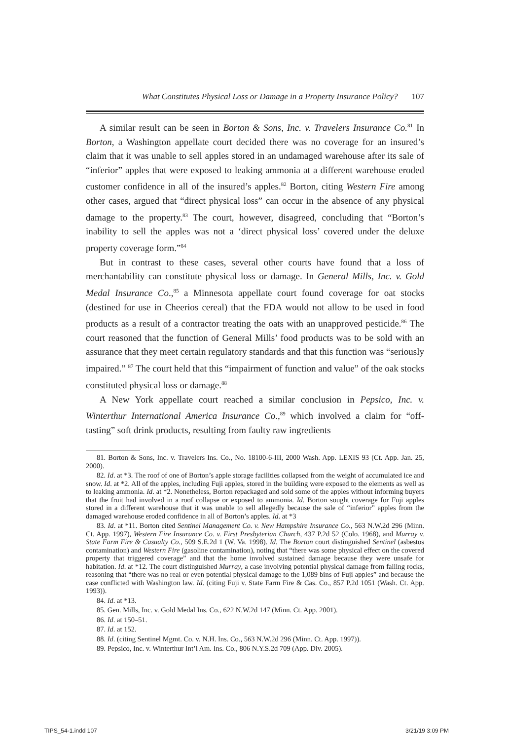What Constitutes Physical Loss or Damage in a Property Insurance Policy? 107
A similar result can be seen in Borton & Sons, Inc. v. Travelers Insurance Co.<sup>81</sup> In Borton, a Washington appellate court decided there was no coverage for an insured’s claim that it was unable to sell apples stored in an undamaged warehouse after its sale of “inferior” apples that were exposed to leaking ammonia at a different warehouse eroded customer confidence in all of the insured’s apples.<sup>82</sup> Borton, citing Western Fire among other cases, argued that “direct physical loss” can occur in the absence of any physical damage to the property.<sup>83</sup> The court, however, disagreed, concluding that “Borton’s inability to sell the apples was not a ‘direct physical loss’ covered under the deluxe property coverage form.”<sup>84</sup>
But in contrast to these cases, several other courts have found that a loss of merchantability can constitute physical loss or damage. In General Mills, Inc. v. Gold Medal Insurance Co.,<sup>85</sup> a Minnesota appellate court found coverage for oat stocks (destined for use in Cheerios cereal) that the FDA would not allow to be used in food products as a result of a contractor treating the oats with an unapproved pesticide.<sup>86</sup> The court reasoned that the function of General Mills’ food products was to be sold with an assurance that they meet certain regulatory standards and that this function was “seriously impaired.” <sup>87</sup> The court held that this “impairment of function and value” of the oak stocks constituted physical loss or damage.<sup>88</sup>
A New York appellate court reached a similar conclusion in Pepsico, Inc. v. Winterthur International America Insurance Co.,<sup>89</sup> which involved a claim for “off-tasting” soft drink products, resulting from faulty raw ingredients
81. Borton & Sons, Inc. v. Travelers Ins. Co., No. 18100-6-III, 2000 Wash. App. LEXIS 93 (Ct. App. Jan. 25, 2000).
82. Id. at *3. The roof of one of Borton’s apple storage facilities collapsed from the weight of accumulated ice and snow. Id. at *2. All of the apples, including Fuji apples, stored in the building were exposed to the elements as well as to leaking ammonia. Id. at *2. Nonetheless, Borton repackaged and sold some of the apples without informing buyers that the fruit had involved in a roof collapse or exposed to ammonia. Id. Borton sought coverage for Fuji apples stored in a different warehouse that it was unable to sell allegedly because the sale of “inferior” apples from the damaged warehouse eroded confidence in all of Borton’s apples. Id. at *3
83. Id. at *11. Borton cited Sentinel Management Co. v. New Hampshire Insurance Co., 563 N.W.2d 296 (Minn. Ct. App. 1997), Western Fire Insurance Co. v. First Presbyterian Church, 437 P.2d 52 (Colo. 1968), and Murray v. State Farm Fire & Casualty Co., 509 S.E.2d 1 (W. Va. 1998). Id. The Borton court distinguished Sentinel (asbestos contamination) and Western Fire (gasoline contamination), noting that “there was some physical effect on the covered property that triggered coverage” and that the home involved sustained damage because they were unsafe for habitation. Id. at *12. The court distinguished Murray, a case involving potential physical damage from falling rocks, reasoning that “there was no real or even potential physical damage to the 1,089 bins of Fuji apples” and because the case conflicted with Washington law. Id. (citing Fuji v. State Farm Fire & Cas. Co., 857 P.2d 1051 (Wash. Ct. App. 1993)).
84. Id. at *13.
85. Gen. Mills, Inc. v. Gold Medal Ins. Co., 622 N.W.2d 147 (Minn. Ct. App. 2001).
86. Id. at 150–51.
87. Id. at 152.
88. Id. (citing Sentinel Mgmt. Co. v. N.H. Ins. Co., 563 N.W.2d 296 (Minn. Ct. App. 1997)).
89. Pepsico, Inc. v. Winterthur Int’l Am. Ins. Co., 806 N.Y.S.2d 709 (App. Div. 2005).
TIPS_54-1.indd 107 3/21/19 3:09 PM